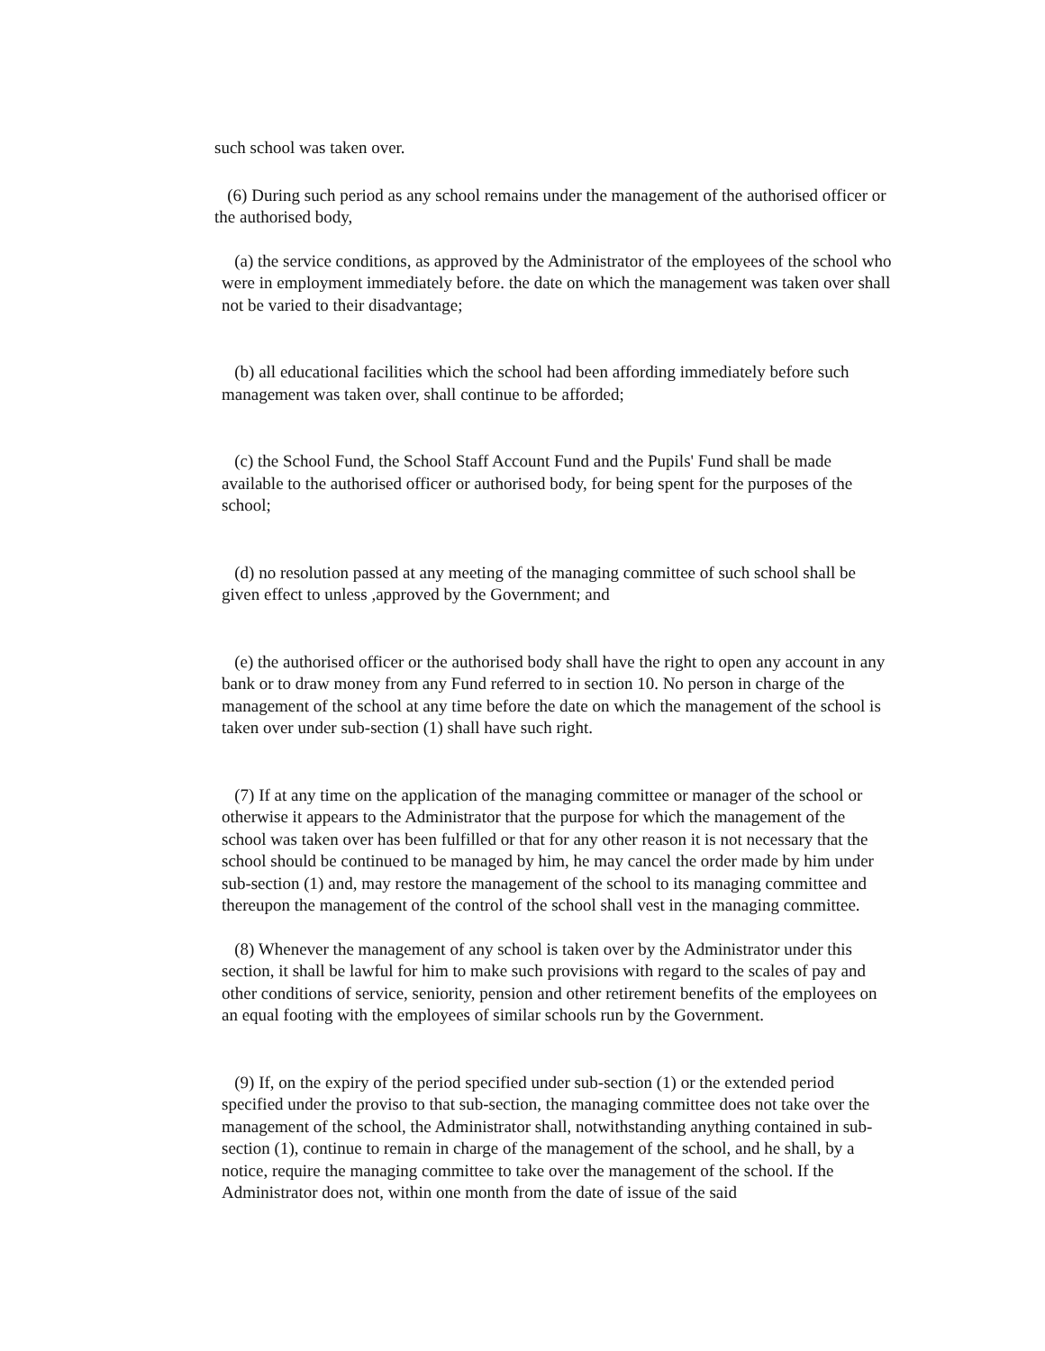such school was taken over.
(6) During such period as any school remains under the management of the authorised officer or the authorised body,
(a) the service conditions, as approved by the Administrator of the employees of the school who were in employment immediately before. the date on which the management was taken over shall not be varied to their disadvantage;
(b) all educational facilities which the school had been affording immediately before such management was taken over, shall continue to be afforded;
(c) the School Fund, the School Staff Account Fund and the Pupils' Fund shall be made available to the authorised officer or authorised body, for being spent for the purposes of the school;
(d) no resolution passed at any meeting of the managing committee of such school shall be given effect to unless ,approved by the Government; and
(e) the authorised officer or the authorised body shall have the right to open any account in any bank or to draw money from any Fund referred to in section 10. No person in charge of the management of the school at any time before the date on which the management of the school is taken over under sub-section (1) shall have such right.
(7) If at any time on the application of the managing committee or manager of the school or otherwise it appears to the Administrator that the purpose for which the management of the school was taken over has been fulfilled or that for any other reason it is not necessary that the school should be continued to be managed by him, he may cancel the order made by him under sub-section (1) and, may restore the management of the school to its managing committee and thereupon the management of the control of the school shall vest in the managing committee.
(8) Whenever the management of any school is taken over by the Administrator under this section, it shall be lawful for him to make such provisions with regard to the scales of pay and other conditions of service, seniority, pension and other retirement benefits of the employees on an equal footing with the employees of similar schools run by the Government.
(9) If, on the expiry of the period specified under sub-section (1) or the extended period specified under the proviso to that sub-section, the managing committee does not take over the management of the school, the Administrator shall, notwithstanding anything contained in sub-section (1), continue to remain in charge of the management of the school, and he shall, by a notice, require the managing committee to take over the management of the school. If the Administrator does not, within one month from the date of issue of the said